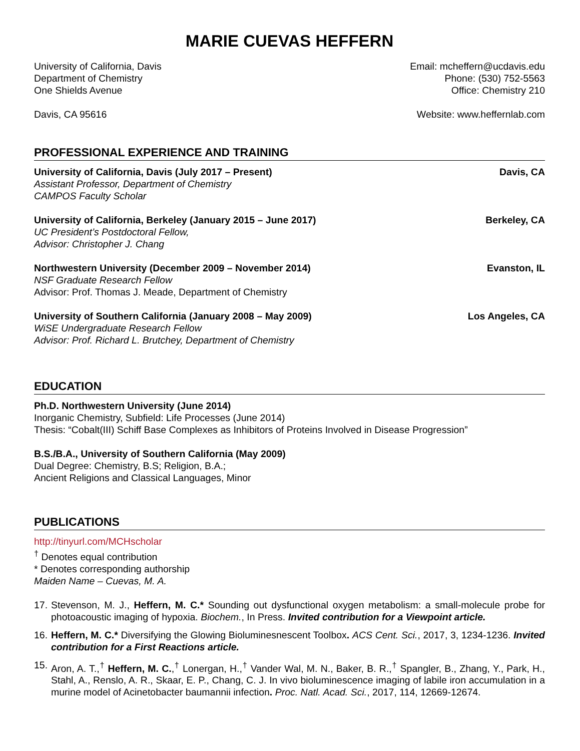MARIE CUEVAS HEFFERN
University of California, Davis
Department of Chemistry
One Shields Avenue
Davis, CA 95616
Email: mcheffern@ucdavis.edu
Phone: (530) 752-5563
Office: Chemistry 210
Website: www.heffernlab.com
PROFESSIONAL EXPERIENCE AND TRAINING
University of California, Davis (July 2017 – Present) Davis, CA
Assistant Professor, Department of Chemistry
CAMPOS Faculty Scholar
University of California, Berkeley (January 2015 – June 2017) Berkeley, CA
UC President’s Postdoctoral Fellow,
Advisor: Christopher J. Chang
Northwestern University (December 2009 – November 2014) Evanston, IL
NSF Graduate Research Fellow
Advisor: Prof. Thomas J. Meade, Department of Chemistry
University of Southern California (January 2008 – May 2009) Los Angeles, CA
WiSE Undergraduate Research Fellow
Advisor: Prof. Richard L. Brutchey, Department of Chemistry
EDUCATION
Ph.D. Northwestern University (June 2014)
Inorganic Chemistry, Subfield: Life Processes (June 2014)
Thesis: “Cobalt(III) Schiff Base Complexes as Inhibitors of Proteins Involved in Disease Progression”
B.S./B.A., University of Southern California (May 2009)
Dual Degree: Chemistry, B.S; Religion, B.A.;
Ancient Religions and Classical Languages, Minor
PUBLICATIONS
http://tinyurl.com/MCHscholar
<sup>†</sup> Denotes equal contribution
* Denotes corresponding authorship
Maiden Name – Cuevas, M. A.
17. Stevenson, M. J., Heffern, M. C.* Sounding out dysfunctional oxygen metabolism: a small-molecule probe for photoacoustic imaging of hypoxia. Biochem., In Press. Invited contribution for a Viewpoint article.
16. Heffern, M. C.* Diversifying the Glowing Bioluminesnescent Toolbox. ACS Cent. Sci., 2017, 3, 1234-1236. Invited contribution for a First Reactions article.
15. Aron, A. T.,<sup>†</sup> Heffern, M. C.,<sup>†</sup> Lonergan, H.,<sup>†</sup> Vander Wal, M. N., Baker, B. R.,<sup>†</sup> Spangler, B., Zhang, Y., Park, H., Stahl, A., Renslo, A. R., Skaar, E. P., Chang, C. J. In vivo bioluminescence imaging of labile iron accumulation in a murine model of Acinetobacter baumannii infection. Proc. Natl. Acad. Sci., 2017, 114, 12669-12674.